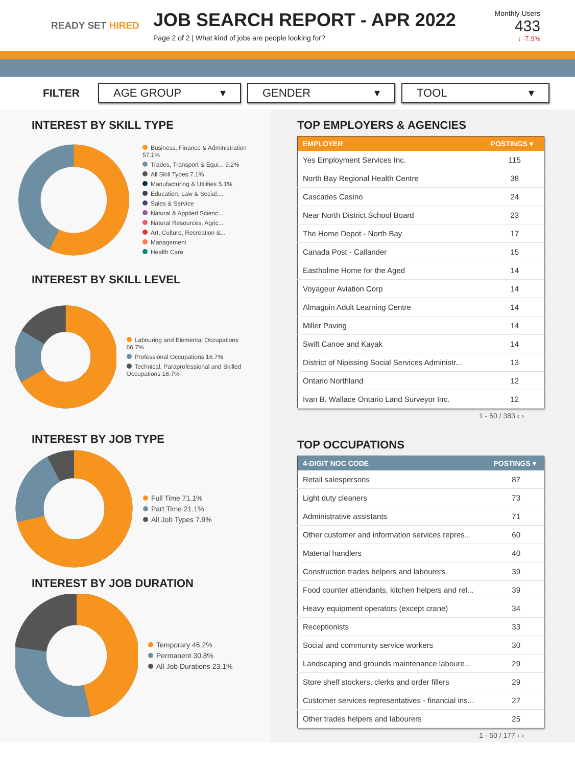READY SET HIRED
JOB SEARCH REPORT - APR 2022
Page 2 of 2 | What kind of jobs are people looking for?
Monthly Users
433
↓ -7.9%
FILTER
AGE GROUP ▾ GENDER ▾ TOOL ▾
INTEREST BY SKILL TYPE
Business, Finance & Administration 57.1%
Trades, Transport & Equi... 9.2%
All Skill Types 7.1%
Manufacturing & Utilities 5.1%
Education, Law & Social,...
Sales & Service
Natural & Applied Scienc...
Natural Resources, Agric...
Art, Culture, Recreation &...
Management
Health Care
INTEREST BY SKILL LEVEL
Labouring and Elemental Occupations 66.7%
Professional Occupations 16.7%
Technical, Paraprofessional and Skilled Occupations 16.7%
INTEREST BY JOB TYPE
Full Time 71.1%
Part Time 21.1%
All Job Types 7.9%
INTEREST BY JOB DURATION
Temporary 46.2%
Permanent 30.8%
All Job Durations 23.1%
TOP EMPLOYERS & AGENCIES
| EMPLOYER | POSTINGS ▾ |
| --- | --- |
| Yes Employment Services Inc. | 115 |
| North Bay Regional Health Centre | 38 |
| Cascades Casino | 24 |
| Near North District School Board | 23 |
| The Home Depot - North Bay | 17 |
| Canada Post - Callander | 15 |
| Eastholme Home for the Aged | 14 |
| Voyageur Aviation Corp | 14 |
| Almaguin Adult Learning Centre | 14 |
| Miller Paving | 14 |
| Swift Canoe and Kayak | 14 |
| District of Nipissing Social Services Administr... | 13 |
| Ontario Northland | 12 |
| Ivan B. Wallace Ontario Land Surveyor Inc. | 12 |
1 - 50 / 383 ‹ ›
TOP OCCUPATIONS
| 4-DIGIT NOC CODE | POSTINGS ▾ |
| --- | --- |
| Retail salespersons | 87 |
| Light duty cleaners | 73 |
| Administrative assistants | 71 |
| Other customer and information services repres... | 60 |
| Material handlers | 40 |
| Construction trades helpers and labourers | 39 |
| Food counter attendants, kitchen helpers and rel... | 39 |
| Heavy equipment operators (except crane) | 34 |
| Receptionists | 33 |
| Social and community service workers | 30 |
| Landscaping and grounds maintenance laboure... | 29 |
| Store shelf stockers, clerks and order fillers | 29 |
| Customer services representatives - financial ins... | 27 |
| Other trades helpers and labourers | 25 |
1 - 50 / 177 ‹ ›